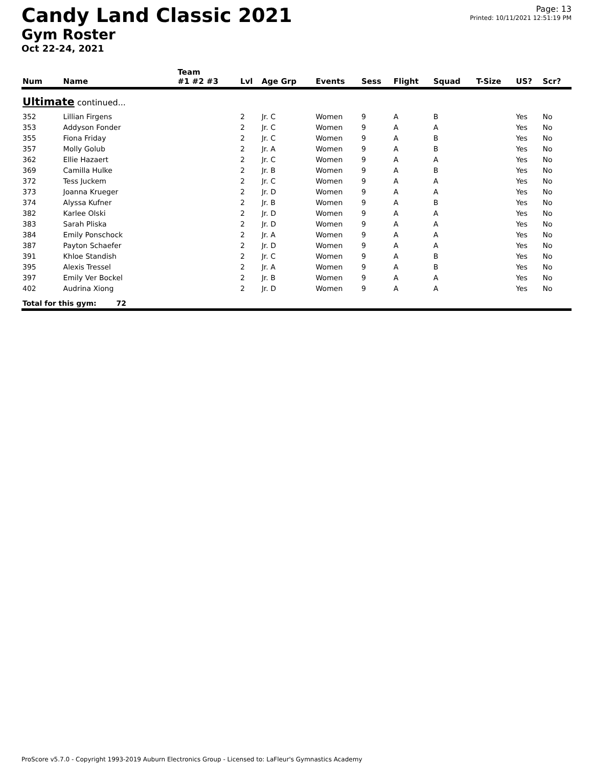Candy Land Classic 2021
Gym Roster
Oct 22-24, 2021
Page: 13
Printed: 10/11/2021 12:51:19 PM
| | | Team | | | | | | | | | |
| --- | --- | --- | --- | --- | --- | --- | --- | --- | --- | --- | --- |
| Num | Name | #1 #2 #3 | Lvl | Age Grp | Events | Sess | Flight | Squad | T-Size | US? | Scr? |
| Ultimate continued... | | | | | | | | | | | |
| 352 | Lillian Firgens | | 2 | Jr. C | Women | 9 | A | B | | Yes | No |
| 353 | Addyson Fonder | | 2 | Jr. C | Women | 9 | A | A | | Yes | No |
| 355 | Fiona Friday | | 2 | Jr. C | Women | 9 | A | B | | Yes | No |
| 357 | Molly Golub | | 2 | Jr. A | Women | 9 | A | B | | Yes | No |
| 362 | Ellie Hazaert | | 2 | Jr. C | Women | 9 | A | A | | Yes | No |
| 369 | Camilla Hulke | | 2 | Jr. B | Women | 9 | A | B | | Yes | No |
| 372 | Tess Juckem | | 2 | Jr. C | Women | 9 | A | A | | Yes | No |
| 373 | Joanna Krueger | | 2 | Jr. D | Women | 9 | A | A | | Yes | No |
| 374 | Alyssa Kufner | | 2 | Jr. B | Women | 9 | A | B | | Yes | No |
| 382 | Karlee Olski | | 2 | Jr. D | Women | 9 | A | A | | Yes | No |
| 383 | Sarah Pliska | | 2 | Jr. D | Women | 9 | A | A | | Yes | No |
| 384 | Emily Ponschock | | 2 | Jr. A | Women | 9 | A | A | | Yes | No |
| 387 | Payton Schaefer | | 2 | Jr. D | Women | 9 | A | A | | Yes | No |
| 391 | Khloe Standish | | 2 | Jr. C | Women | 9 | A | B | | Yes | No |
| 395 | Alexis Tressel | | 2 | Jr. A | Women | 9 | A | B | | Yes | No |
| 397 | Emily Ver Bockel | | 2 | Jr. B | Women | 9 | A | A | | Yes | No |
| 402 | Audrina Xiong | | 2 | Jr. D | Women | 9 | A | A | | Yes | No |
| Total for this gym: 72 | | | | | | | | | | | |
ProScore v5.7.0 - Copyright 1993-2019 Auburn Electronics Group - Licensed to: LaFleur's Gymnastics Academy